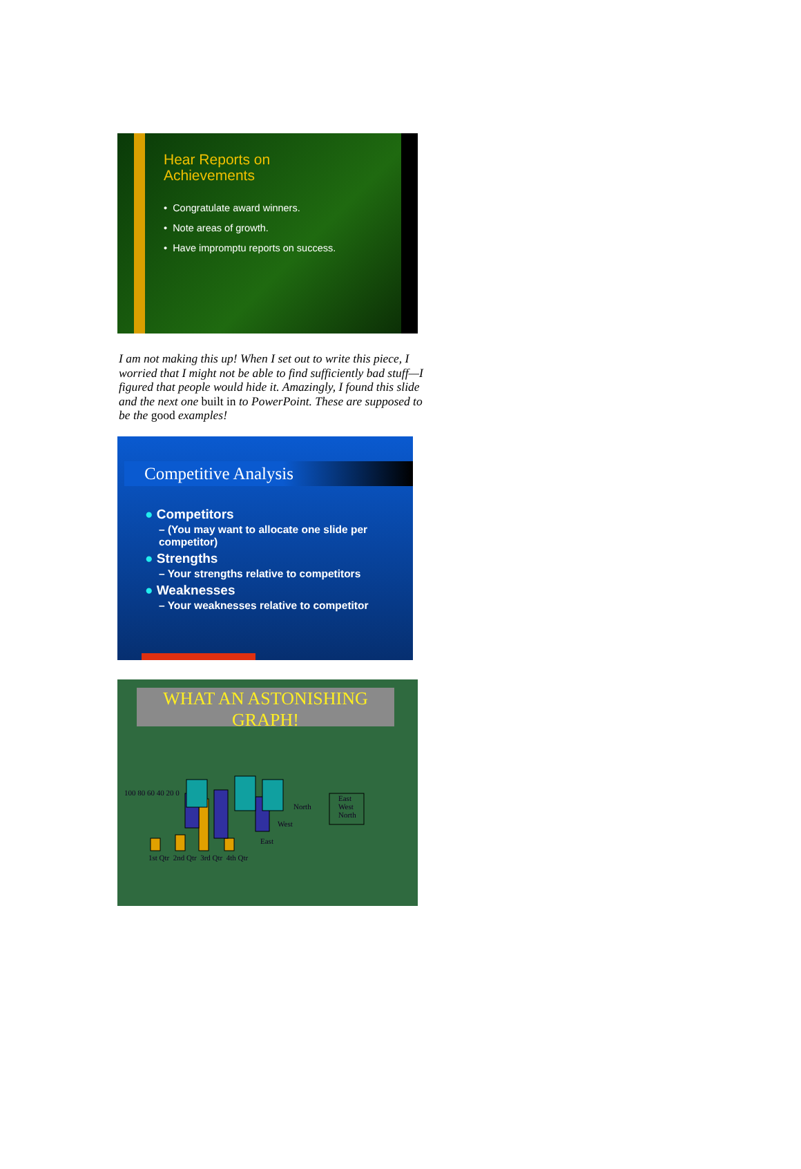Hear Reports on
Achievements
• Congratulate award winners.
• Note areas of growth.
• Have impromptu reports on success.
I am not making this up! When I set out to write this piece, I worried that I might not be able to find sufficiently bad stuff—I figured that people would hide it. Amazingly, I found this slide and the next one built in to PowerPoint. These are supposed to be the good examples!
Competitive Analysis
● Competitors
– (You may want to allocate one slide per competitor)
● Strengths
– Your strengths relative to competitors
● Weaknesses
– Your weaknesses relative to competitor
WHAT AN ASTONISHING GRAPH!
100 80 60 40 20 0
North
West
East
East
West
North
1st Qtr 2nd Qtr 3rd Qtr 4th Qtr